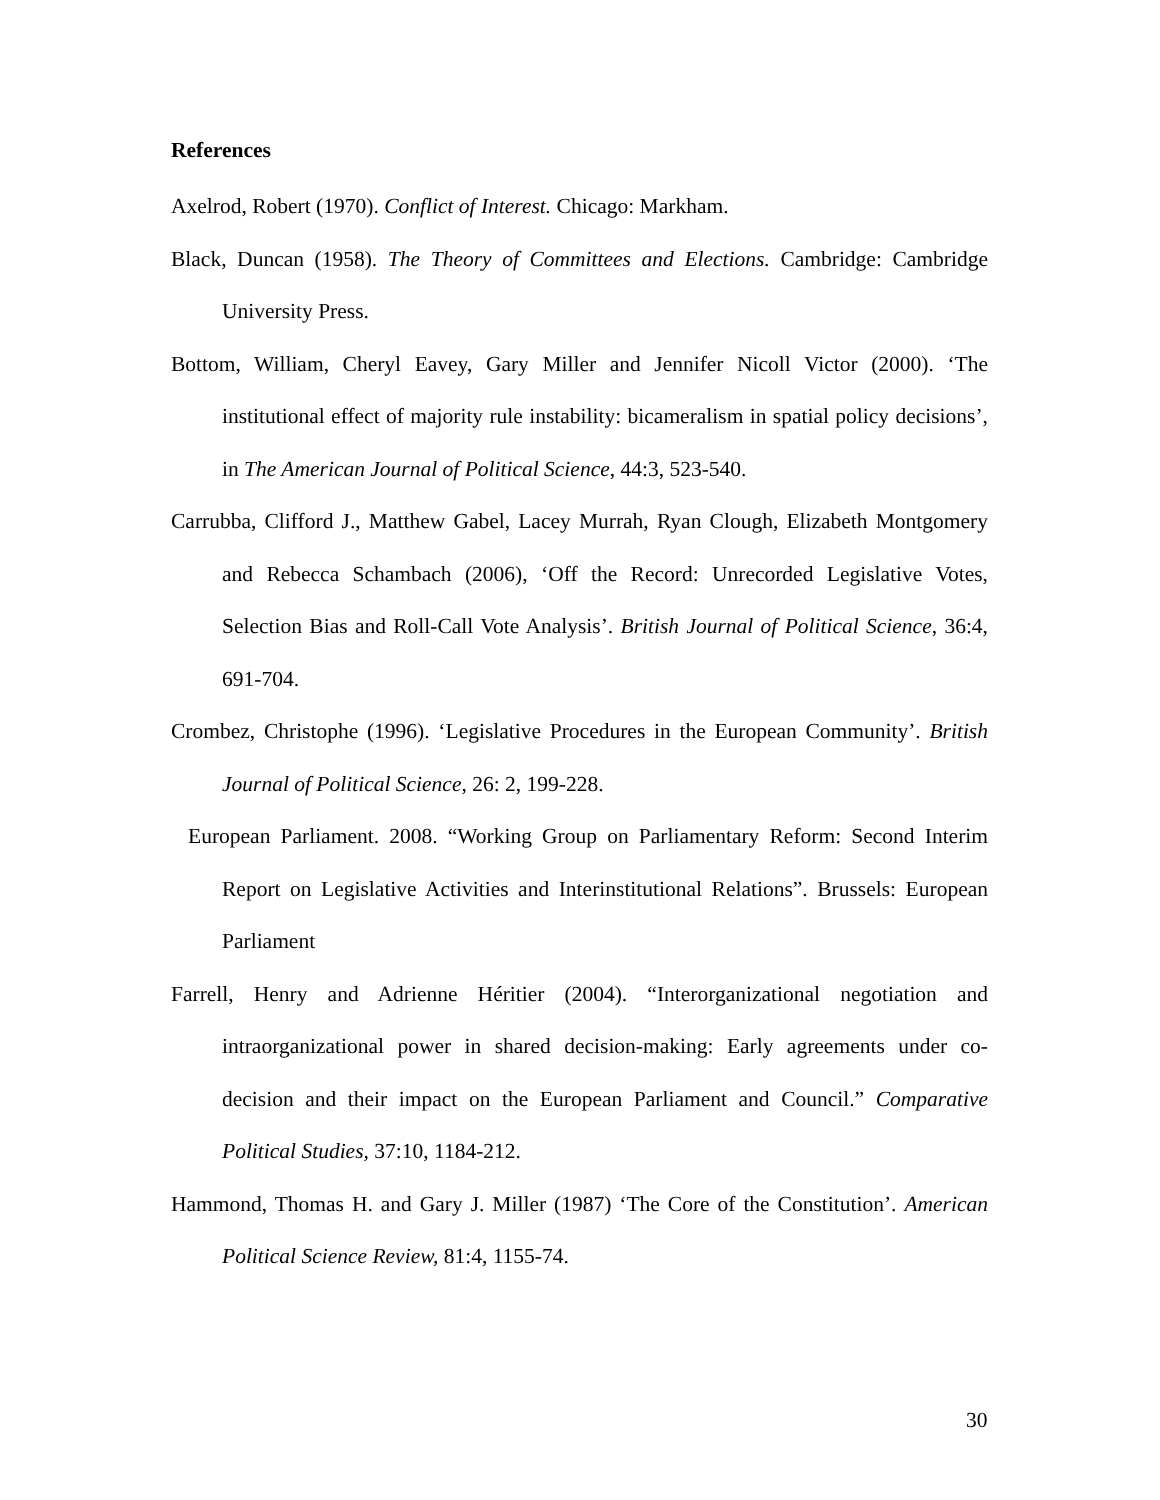References
Axelrod, Robert (1970). Conflict of Interest. Chicago: Markham.
Black, Duncan (1958). The Theory of Committees and Elections. Cambridge: Cambridge University Press.
Bottom, William, Cheryl Eavey, Gary Miller and Jennifer Nicoll Victor (2000). ‘The institutional effect of majority rule instability: bicameralism in spatial policy decisions’, in The American Journal of Political Science, 44:3, 523-540.
Carrubba, Clifford J., Matthew Gabel, Lacey Murrah, Ryan Clough, Elizabeth Montgomery and Rebecca Schambach (2006), ‘Off the Record: Unrecorded Legislative Votes, Selection Bias and Roll-Call Vote Analysis’. British Journal of Political Science, 36:4, 691-704.
Crombez, Christophe (1996). ‘Legislative Procedures in the European Community’. British Journal of Political Science, 26: 2, 199-228.
European Parliament. 2008. “Working Group on Parliamentary Reform: Second Interim Report on Legislative Activities and Interinstitutional Relations”. Brussels: European Parliament
Farrell, Henry and Adrienne Héritier (2004). “Interorganizational negotiation and intraorganizational power in shared decision-making: Early agreements under co-decision and their impact on the European Parliament and Council.” Comparative Political Studies, 37:10, 1184-212.
Hammond, Thomas H. and Gary J. Miller (1987) ‘The Core of the Constitution’. American Political Science Review, 81:4, 1155-74.
30